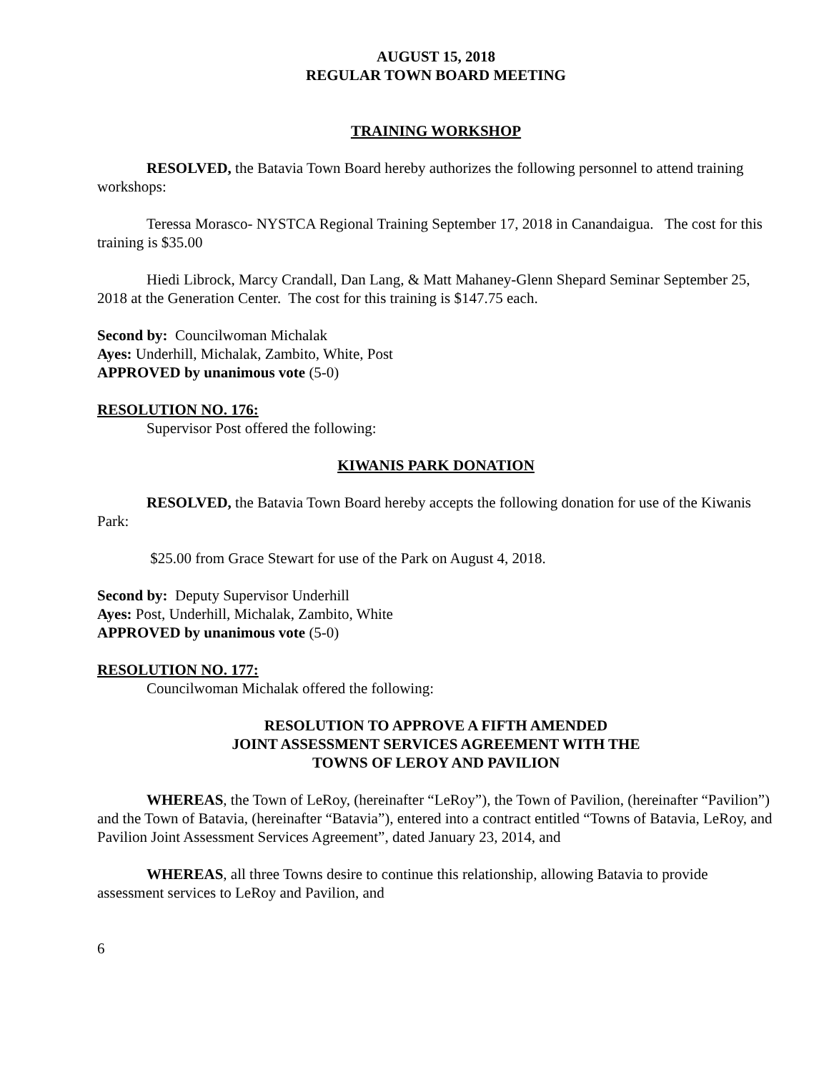AUGUST 15, 2018
REGULAR TOWN BOARD MEETING
TRAINING WORKSHOP
RESOLVED, the Batavia Town Board hereby authorizes the following personnel to attend training workshops:
Teressa Morasco- NYSTCA Regional Training September 17, 2018 in Canandaigua. The cost for this training is $35.00
Hiedi Librock, Marcy Crandall, Dan Lang, & Matt Mahaney-Glenn Shepard Seminar September 25, 2018 at the Generation Center. The cost for this training is $147.75 each.
Second by: Councilwoman Michalak
Ayes: Underhill, Michalak, Zambito, White, Post
APPROVED by unanimous vote (5-0)
RESOLUTION NO. 176:
Supervisor Post offered the following:
KIWANIS PARK DONATION
RESOLVED, the Batavia Town Board hereby accepts the following donation for use of the Kiwanis Park:
$25.00 from Grace Stewart for use of the Park on August 4, 2018.
Second by: Deputy Supervisor Underhill
Ayes: Post, Underhill, Michalak, Zambito, White
APPROVED by unanimous vote (5-0)
RESOLUTION NO. 177:
Councilwoman Michalak offered the following:
RESOLUTION TO APPROVE A FIFTH AMENDED
JOINT ASSESSMENT SERVICES AGREEMENT WITH THE
TOWNS OF LEROY AND PAVILION
WHEREAS, the Town of LeRoy, (hereinafter “LeRoy”), the Town of Pavilion, (hereinafter “Pavilion”) and the Town of Batavia, (hereinafter “Batavia”), entered into a contract entitled “Towns of Batavia, LeRoy, and Pavilion Joint Assessment Services Agreement”, dated January 23, 2014, and
WHEREAS, all three Towns desire to continue this relationship, allowing Batavia to provide assessment services to LeRoy and Pavilion, and
6